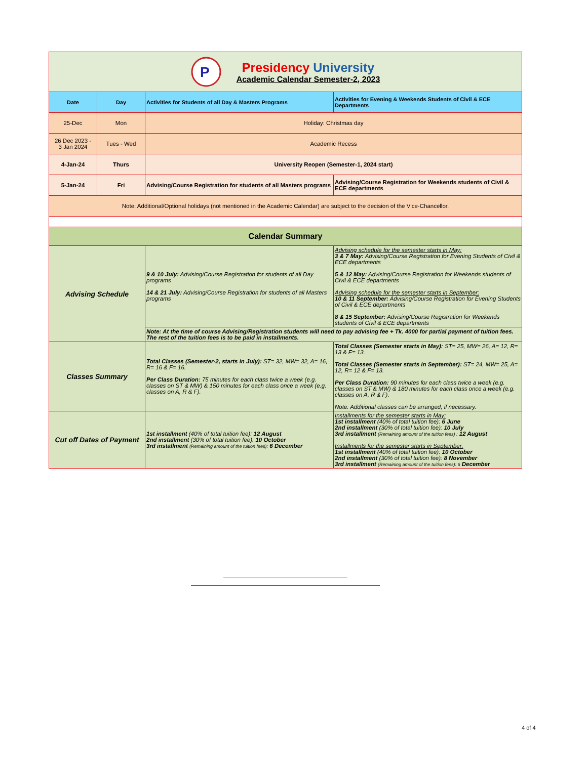| P Presidency University Academic Calendar Semester-2, 2023 | | | |
| Date | Day | Activities for Students of all Day & Masters Programs | Activities for Evening & Weekends Students of Civil & ECE Departments |
| 25-Dec | Mon | Holiday: Christmas day | |
| 26 Dec 2023 - 3 Jan 2024 | Tues - Wed | Academic Recess | |
| 4-Jan-24 | Thurs | University Reopen (Semester-1, 2024 start) | |
| 5-Jan-24 | Fri | Advising/Course Registration for students of all Masters programs | Advising/Course Registration for Weekends students of Civil & ECE departments |
| Note: Additional/Optional holidays (not mentioned in the Academic Calendar) are subject to the decision of the Vice-Chancellor. | | | |
| Calendar Summary | | | |
| Advising Schedule | | 9 & 10 July: Advising/Course Registration for students of all Day programs 14 & 21 July: Advising/Course Registration for students of all Masters programs | Advising schedule for the semester starts in May: 3 & 7 May: Advising/Course Registration for Evening Students of Civil & ECE departments 5 & 12 May: Advising/Course Registration for Weekends students of Civil & ECE departments Advising schedule for the semester starts in September: 10 & 11 September: Advising/Course Registration for Evening Students of Civil & ECE departments 8 & 15 September: Advising/Course Registration for Weekends students of Civil & ECE departments |
| | | Note: At the time of course Advising/Registration students will need to pay advising fee + Tk. 4000 for partial payment of tuition fees. The rest of the tuition fees is to be paid in installments. | |
| Classes Summary | | Total Classes (Semester-2, starts in July): ST= 32, MW= 32, A= 16, R= 16 & F= 16. Per Class Duration: 75 minutes for each class twice a week (e.g. classes on ST & MW) & 150 minutes for each class once a week (e.g. classes on A, R & F). | Total Classes (Semester starts in May): ST= 25, MW= 26, A= 12, R= 13 & F= 13. Total Classes (Semester starts in September): ST= 24, MW= 25, A= 12, R= 12 & F= 13. Per Class Duration: 90 minutes for each class twice a week (e.g. classes on ST & MW) & 180 minutes for each class once a week (e.g. classes on A, R & F). Note: Additional classes can be arranged, if necessary. |
| Cut off Dates of Payment | | 1st installment (40% of total tuition fee): 12 August 2nd installment (30% of total tuition fee): 10 October 3rd installment (Remaining amount of the tuition fees): 6 December | Installments for the semester starts in May: 1st installment (40% of total tuition fee): 6 June 2nd installment (30% of total tuition fee): 10 July 3rd installment (Remaining amount of the tuition fees) : 12 August Installments for the semester starts in September: 1st installment (40% of total tuition fee): 10 October 2nd installment (30% of total tuition fee): 8 November 3rd installment (Remaining amount of the tuition fees): 6 December |
4 of 4